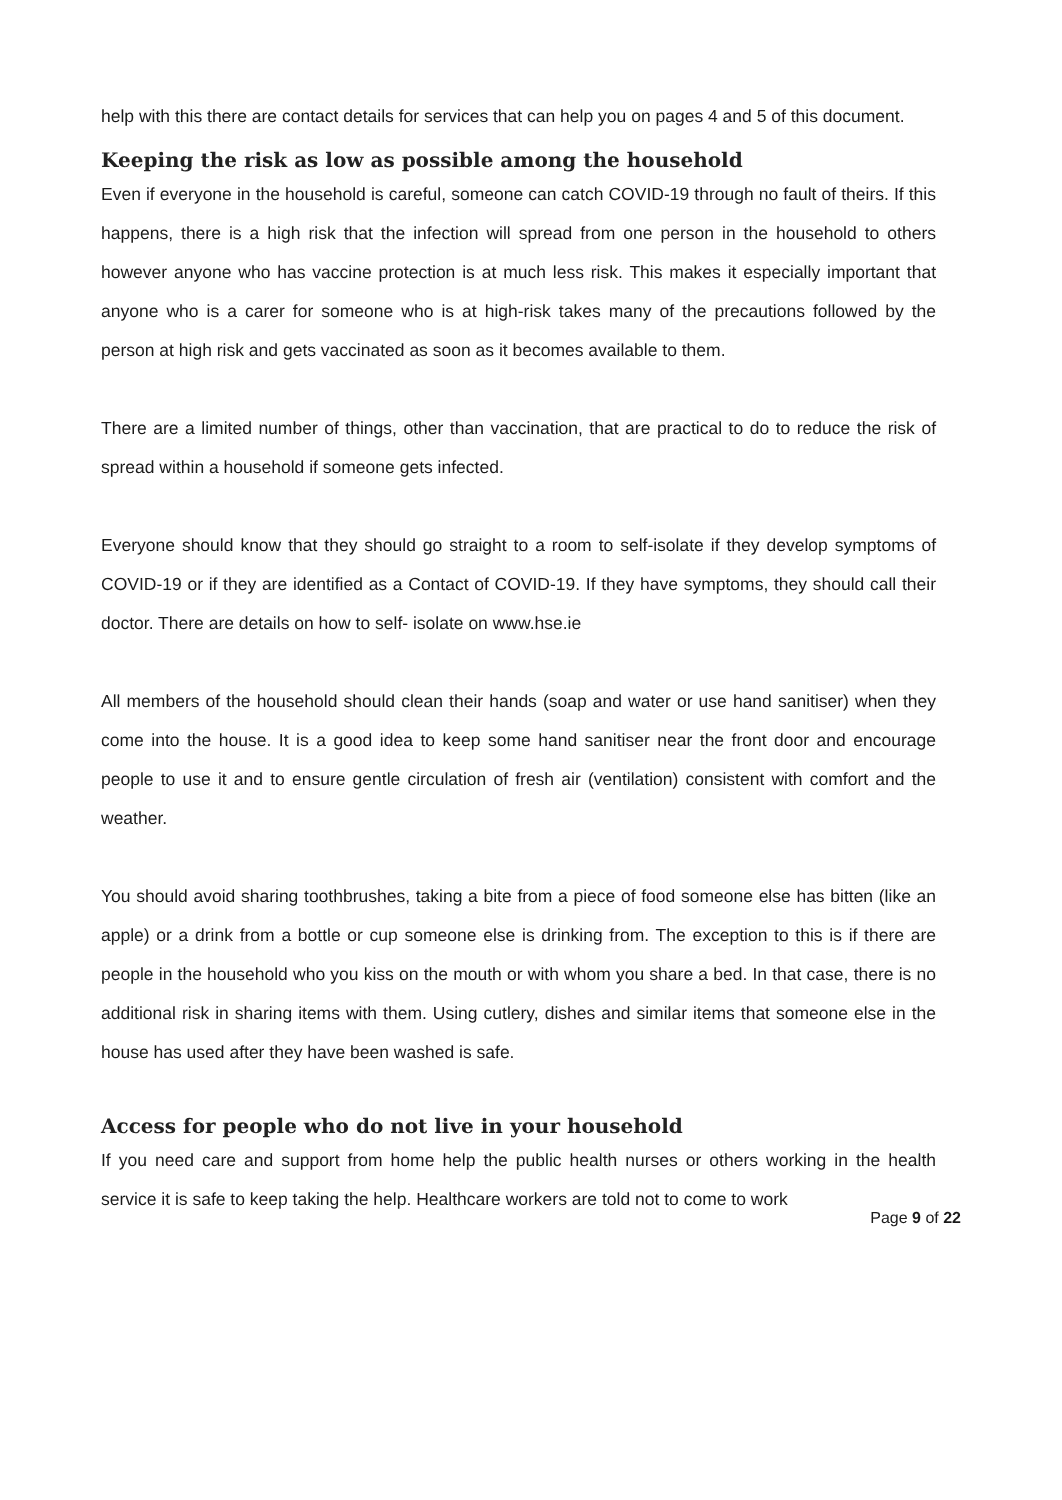help with this there are contact details for services that can help you on pages 4 and 5 of this document.
Keeping the risk as low as possible among the household
Even if everyone in the household is careful, someone can catch COVID-19 through no fault of theirs. If this happens, there is a high risk that the infection will spread from one person in the household to others however anyone who has vaccine protection is at much less risk. This makes it especially important that anyone who is a carer for someone who is at high-risk takes many of the precautions followed by the person at high risk and gets vaccinated as soon as it becomes available to them.
There are a limited number of things, other than vaccination, that are practical to do to reduce the risk of spread within a household if someone gets infected.
Everyone should know that they should go straight to a room to self-isolate if they develop symptoms of COVID-19 or if they are identified as a Contact of COVID-19. If they have symptoms, they should call their doctor. There are details on how to self- isolate on www.hse.ie
All members of the household should clean their hands (soap and water or use hand sanitiser) when they come into the house. It is a good idea to keep some hand sanitiser near the front door and encourage people to use it and to ensure gentle circulation of fresh air (ventilation) consistent with comfort and the weather.
You should avoid sharing toothbrushes, taking a bite from a piece of food someone else has bitten (like an apple) or a drink from a bottle or cup someone else is drinking from. The exception to this is if there are people in the household who you kiss on the mouth or with whom you share a bed. In that case, there is no additional risk in sharing items with them. Using cutlery, dishes and similar items that someone else in the house has used after they have been washed is safe.
Access for people who do not live in your household
If you need care and support from home help the public health nurses or others working in the health service it is safe to keep taking the help. Healthcare workers are told not to come to work
Page 9 of 22